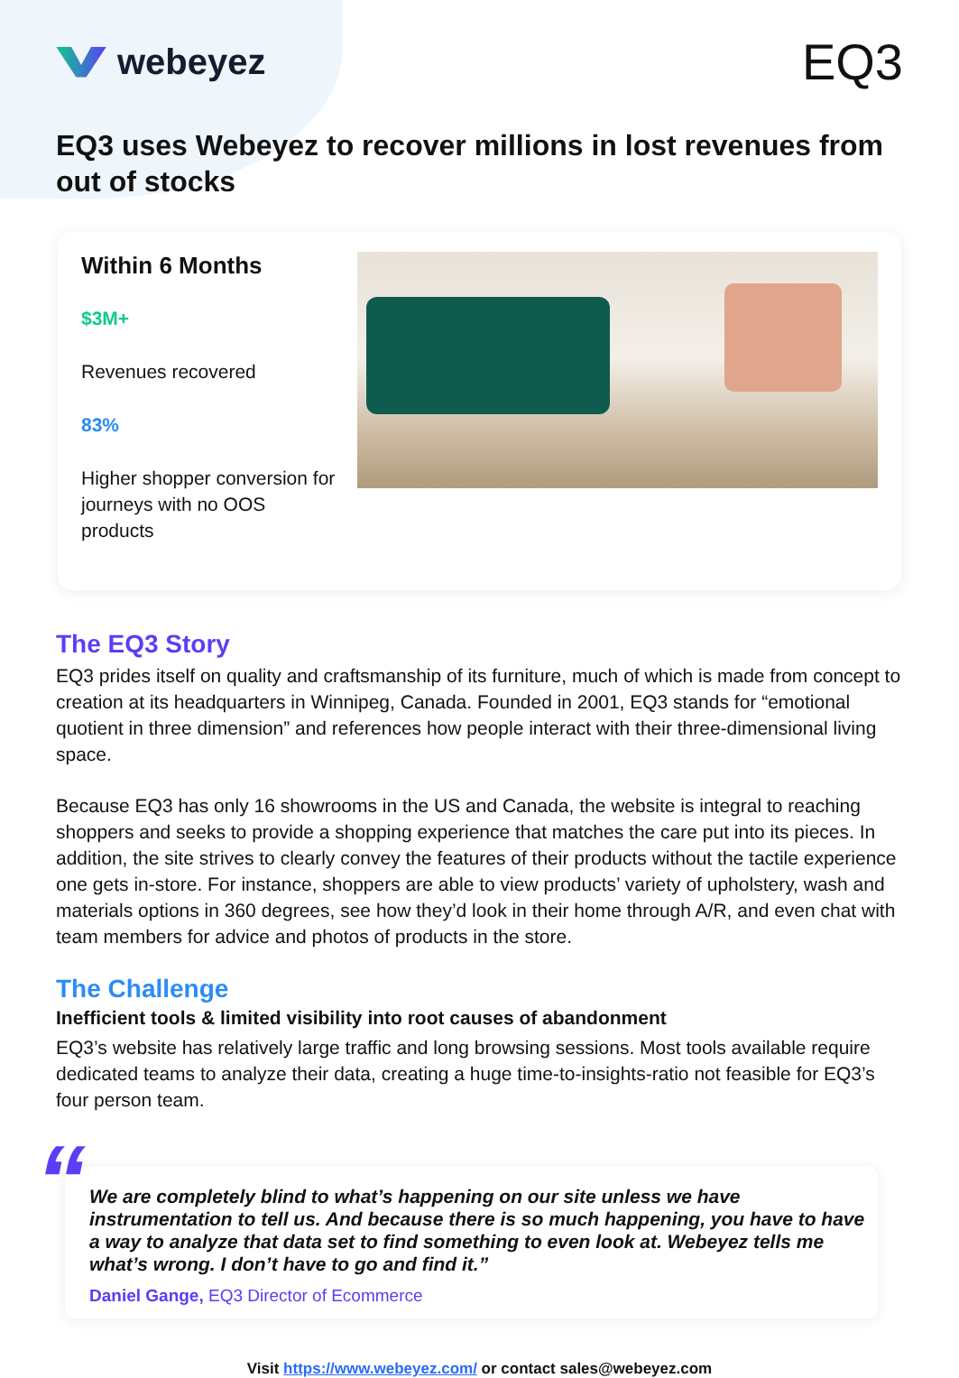webeyez
EQ3
EQ3 uses Webeyez to recover millions in lost revenues from out of stocks
Within 6 Months
$3M+
Revenues recovered
83%
Higher shopper conversion for journeys with no OOS products
The EQ3 Story
EQ3 prides itself on quality and craftsmanship of its furniture, much of which is made from concept to creation at its headquarters in Winnipeg, Canada. Founded in 2001, EQ3 stands for “emotional quotient in three dimension” and references how people interact with their three-dimensional living space.
Because EQ3 has only 16 showrooms in the US and Canada, the website is integral to reaching shoppers and seeks to provide a shopping experience that matches the care put into its pieces. In addition, the site strives to clearly convey the features of their products without the tactile experience one gets in-store. For instance, shoppers are able to view products’ variety of upholstery, wash and materials options in 360 degrees, see how they’d look in their home through A/R, and even chat with team members for advice and photos of products in the store.
The Challenge
Inefficient tools & limited visibility into root causes of abandonment
EQ3’s website has relatively large traffic and long browsing sessions. Most tools available require dedicated teams to analyze their data, creating a huge time-to-insights-ratio not feasible for EQ3’s four person team.
“
We are completely blind to what’s happening on our site unless we have instrumentation to tell us. And because there is so much happening, you have to have a way to analyze that data set to find something to even look at. Webeyez tells me what’s wrong. I don’t have to go and find it.”
Daniel Gange, EQ3 Director of Ecommerce
Visit https://www.webeyez.com/ or contact sales@webeyez.com